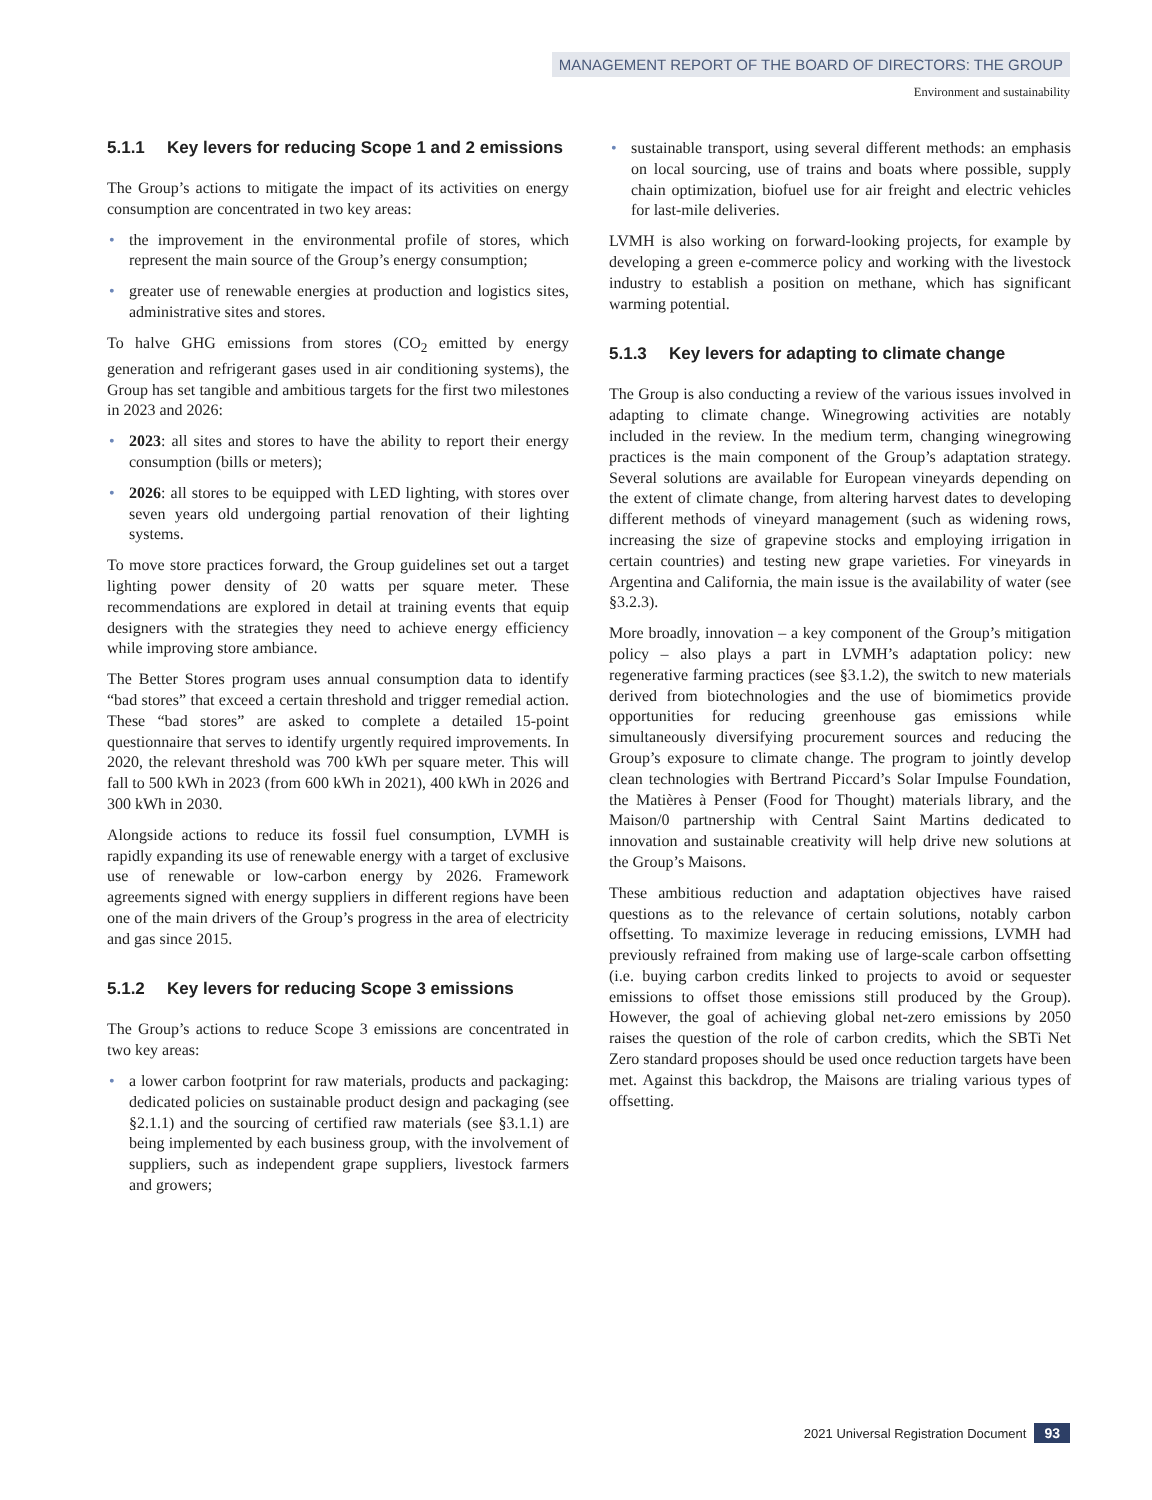MANAGEMENT REPORT OF THE BOARD OF DIRECTORS: THE GROUP
Environment and sustainability
5.1.1 Key levers for reducing Scope 1 and 2 emissions
The Group’s actions to mitigate the impact of its activities on energy consumption are concentrated in two key areas:
• the improvement in the environmental profile of stores, which represent the main source of the Group’s energy consumption;
• greater use of renewable energies at production and logistics sites, administrative sites and stores.
To halve GHG emissions from stores (CO<sub>2</sub> emitted by energy generation and refrigerant gases used in air conditioning systems), the Group has set tangible and ambitious targets for the first two milestones in 2023 and 2026:
• 2023: all sites and stores to have the ability to report their energy consumption (bills or meters);
• 2026: all stores to be equipped with LED lighting, with stores over seven years old undergoing partial renovation of their lighting systems.
To move store practices forward, the Group guidelines set out a target lighting power density of 20 watts per square meter. These recommendations are explored in detail at training events that equip designers with the strategies they need to achieve energy efficiency while improving store ambiance.
The Better Stores program uses annual consumption data to identify “bad stores” that exceed a certain threshold and trigger remedial action. These “bad stores” are asked to complete a detailed 15-point questionnaire that serves to identify urgently required improvements. In 2020, the relevant threshold was 700 kWh per square meter. This will fall to 500 kWh in 2023 (from 600 kWh in 2021), 400 kWh in 2026 and 300 kWh in 2030.
Alongside actions to reduce its fossil fuel consumption, LVMH is rapidly expanding its use of renewable energy with a target of exclusive use of renewable or low-carbon energy by 2026. Framework agreements signed with energy suppliers in different regions have been one of the main drivers of the Group’s progress in the area of electricity and gas since 2015.
5.1.2 Key levers for reducing Scope 3 emissions
The Group’s actions to reduce Scope 3 emissions are concentrated in two key areas:
• a lower carbon footprint for raw materials, products and packaging: dedicated policies on sustainable product design and packaging (see §2.1.1) and the sourcing of certified raw materials (see §3.1.1) are being implemented by each business group, with the involvement of suppliers, such as independent grape suppliers, livestock farmers and growers;
• sustainable transport, using several different methods: an emphasis on local sourcing, use of trains and boats where possible, supply chain optimization, biofuel use for air freight and electric vehicles for last-mile deliveries.
LVMH is also working on forward-looking projects, for example by developing a green e-commerce policy and working with the livestock industry to establish a position on methane, which has significant warming potential.
5.1.3 Key levers for adapting to climate change
The Group is also conducting a review of the various issues involved in adapting to climate change. Winegrowing activities are notably included in the review. In the medium term, changing winegrowing practices is the main component of the Group’s adaptation strategy. Several solutions are available for European vineyards depending on the extent of climate change, from altering harvest dates to developing different methods of vineyard management (such as widening rows, increasing the size of grapevine stocks and employing irrigation in certain countries) and testing new grape varieties. For vineyards in Argentina and California, the main issue is the availability of water (see §3.2.3).
More broadly, innovation – a key component of the Group’s mitigation policy – also plays a part in LVMH’s adaptation policy: new regenerative farming practices (see §3.1.2), the switch to new materials derived from biotechnologies and the use of biomimetics provide opportunities for reducing greenhouse gas emissions while simultaneously diversifying procurement sources and reducing the Group’s exposure to climate change. The program to jointly develop clean technologies with Bertrand Piccard’s Solar Impulse Foundation, the Matières à Penser (Food for Thought) materials library, and the Maison/0 partnership with Central Saint Martins dedicated to innovation and sustainable creativity will help drive new solutions at the Group’s Maisons.
These ambitious reduction and adaptation objectives have raised questions as to the relevance of certain solutions, notably carbon offsetting. To maximize leverage in reducing emissions, LVMH had previously refrained from making use of large-scale carbon offsetting (i.e. buying carbon credits linked to projects to avoid or sequester emissions to offset those emissions still produced by the Group). However, the goal of achieving global net-zero emissions by 2050 raises the question of the role of carbon credits, which the SBTi Net Zero standard proposes should be used once reduction targets have been met. Against this backdrop, the Maisons are trialing various types of offsetting.
2021 Universal Registration Document 93